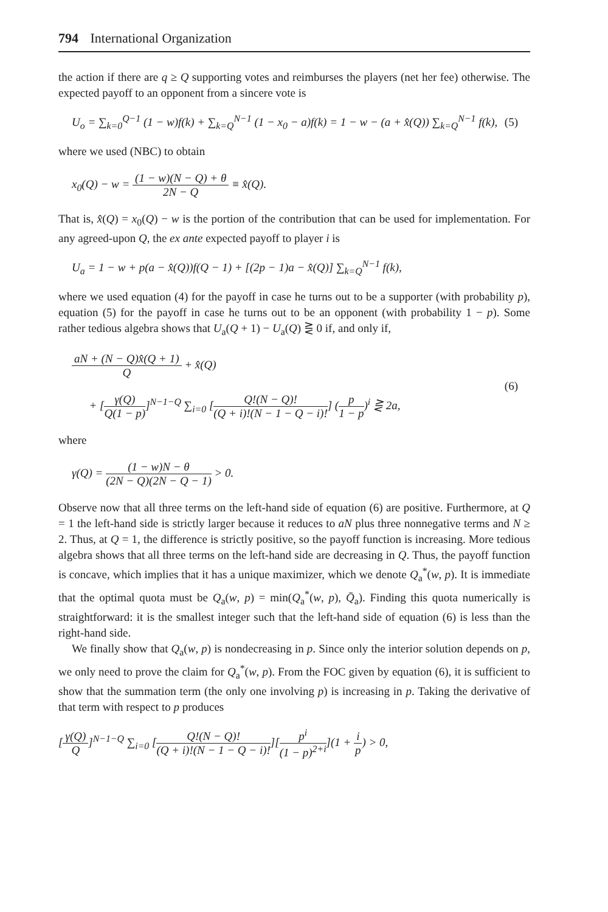794 International Organization
the action if there are q ≥ Q supporting votes and reimburses the players (net her fee) otherwise. The expected payoff to an opponent from a sincere vote is
U<sub>o</sub> = ∑<sub>k=0</sub><sup>Q−1</sup> (1 − w)f(k) + ∑<sub>k=Q</sub><sup>N−1</sup> (1 − x<sub>0</sub> − a)f(k) = 1 − w − (a + x̂(Q)) ∑<sub>k=Q</sub><sup>N−1</sup> f(k), (5)
where we used (NBC) to obtain
x<sub>0</sub>(Q) − w = (1 − w)(N − Q) + θ 2N − Q ≡ x̂(Q).
That is, x̂(Q) = x<sub>0</sub>(Q) − w is the portion of the contribution that can be used for implementation. For any agreed-upon Q, the ex ante expected payoff to player i is
U<sub>a</sub> = 1 − w + p(a − x̂(Q))f(Q − 1) + [(2p − 1)a − x̂(Q)] ∑<sub>k=Q</sub><sup>N−1</sup> f(k),
where we used equation (4) for the payoff in case he turns out to be a supporter (with probability p), equation (5) for the payoff in case he turns out to be an opponent (with probability 1 − p). Some rather tedious algebra shows that U<sub>a</sub>(Q + 1) − U<sub>a</sub>(Q) ⋛ 0 if, and only if,
aN + (N − Q)x̂(Q + 1) Q + x̂(Q)
+ [γ(Q) Q(1 − p)]<sup>N−1−Q</sup> ∑<sub>i=0</sub> [Q!(N − Q)! (Q + i)!(N − 1 − Q − i)!] (p 1 − p)<sup>i</sup> ⋛ 2a, (6)
where
γ(Q) = (1 − w)N − θ (2N − Q)(2N − Q − 1) > 0.
Observe now that all three terms on the left-hand side of equation (6) are positive. Furthermore, at Q = 1 the left-hand side is strictly larger because it reduces to aN plus three nonnegative terms and N ≥ 2. Thus, at Q = 1, the difference is strictly positive, so the payoff function is increasing. More tedious algebra shows that all three terms on the left-hand side are decreasing in Q. Thus, the payoff function is concave, which implies that it has a unique maximizer, which we denote Q<sub>a</sub><sup>*</sup>(w, p). It is immediate that the optimal quota must be Q<sub>a</sub>(w, p) = min(Q<sub>a</sub><sup>*</sup>(w, p), Q̄<sub>a</sub>). Finding this quota numerically is straightforward: it is the smallest integer such that the left-hand side of equation (6) is less than the right-hand side.
We finally show that Q<sub>a</sub>(w, p) is nondecreasing in p. Since only the interior solution depends on p, we only need to prove the claim for Q<sub>a</sub><sup>*</sup>(w, p). From the FOC given by equation (6), it is sufficient to show that the summation term (the only one involving p) is increasing in p. Taking the derivative of that term with respect to p produces
[γ(Q) Q]<sup>N−1−Q</sup> ∑<sub>i=0</sub> [Q!(N − Q)! (Q + i)!(N − 1 − Q − i)!][p<sup>i</sup> (1 − p)<sup>2+i</sup>](1 + i p) > 0,